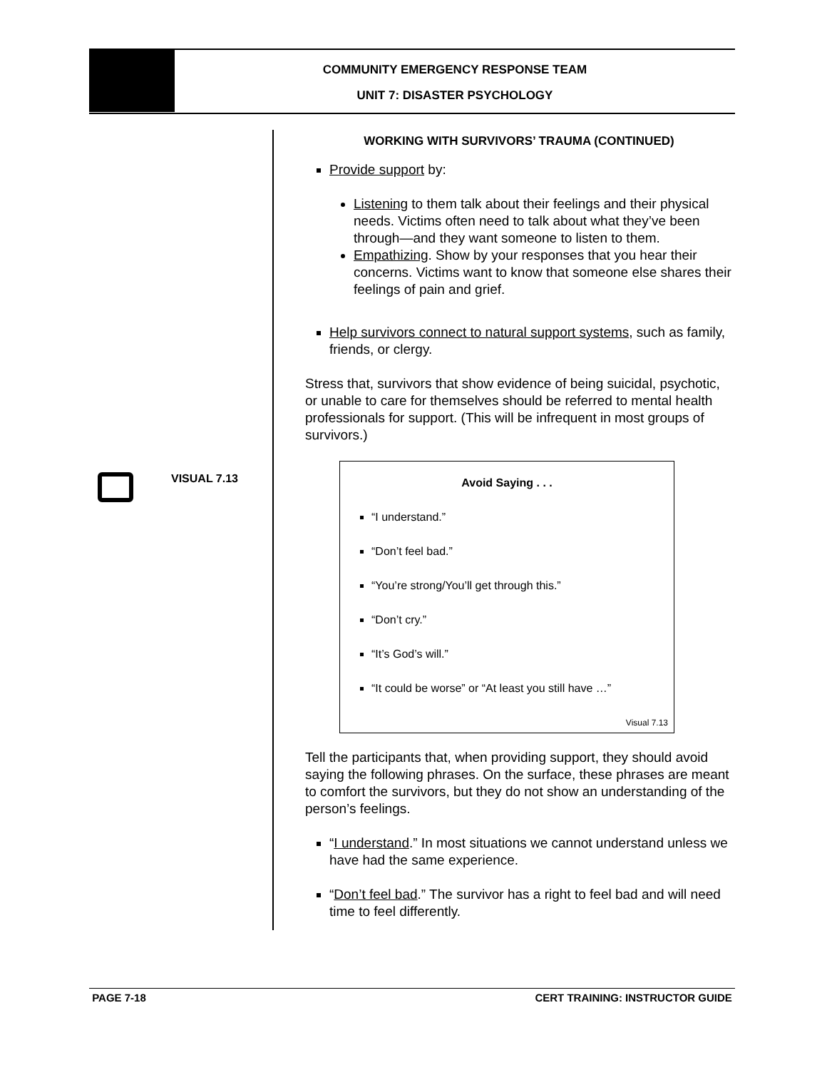COMMUNITY EMERGENCY RESPONSE TEAM
UNIT 7: DISASTER PSYCHOLOGY
VISUAL 7.13
WORKING WITH SURVIVORS’ TRAUMA (CONTINUED)
Provide support by:
Listening to them talk about their feelings and their physical needs. Victims often need to talk about what they’ve been through—and they want someone to listen to them.
Empathizing. Show by your responses that you hear their concerns. Victims want to know that someone else shares their feelings of pain and grief.
Help survivors connect to natural support systems, such as family, friends, or clergy.
Stress that, survivors that show evidence of being suicidal, psychotic, or unable to care for themselves should be referred to mental health professionals for support. (This will be infrequent in most groups of survivors.)
Avoid Saying . . .
“I understand.”
“Don’t feel bad.”
“You’re strong/You’ll get through this.”
“Don’t cry.”
“It’s God’s will.”
“It could be worse” or “At least you still have …”
Visual 7.13
Tell the participants that, when providing support, they should avoid saying the following phrases. On the surface, these phrases are meant to comfort the survivors, but they do not show an understanding of the person’s feelings.
“I understand.” In most situations we cannot understand unless we have had the same experience.
“Don’t feel bad.” The survivor has a right to feel bad and will need time to feel differently.
PAGE 7-18 CERT TRAINING: INSTRUCTOR GUIDE